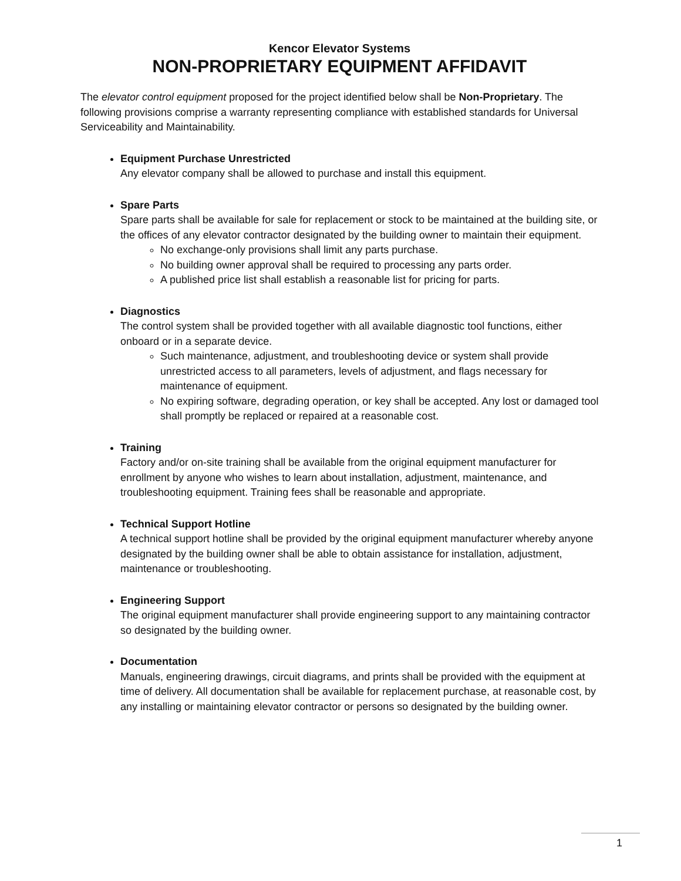Kencor Elevator Systems
NON-PROPRIETARY EQUIPMENT AFFIDAVIT
The elevator control equipment proposed for the project identified below shall be Non-Proprietary. The following provisions comprise a warranty representing compliance with established standards for Universal Serviceability and Maintainability.
Equipment Purchase Unrestricted
Any elevator company shall be allowed to purchase and install this equipment.
Spare Parts
Spare parts shall be available for sale for replacement or stock to be maintained at the building site, or the offices of any elevator contractor designated by the building owner to maintain their equipment.
No exchange-only provisions shall limit any parts purchase.
No building owner approval shall be required to processing any parts order.
A published price list shall establish a reasonable list for pricing for parts.
Diagnostics
The control system shall be provided together with all available diagnostic tool functions, either onboard or in a separate device.
Such maintenance, adjustment, and troubleshooting device or system shall provide unrestricted access to all parameters, levels of adjustment, and flags necessary for maintenance of equipment.
No expiring software, degrading operation, or key shall be accepted. Any lost or damaged tool shall promptly be replaced or repaired at a reasonable cost.
Training
Factory and/or on-site training shall be available from the original equipment manufacturer for enrollment by anyone who wishes to learn about installation, adjustment, maintenance, and troubleshooting equipment. Training fees shall be reasonable and appropriate.
Technical Support Hotline
A technical support hotline shall be provided by the original equipment manufacturer whereby anyone designated by the building owner shall be able to obtain assistance for installation, adjustment, maintenance or troubleshooting.
Engineering Support
The original equipment manufacturer shall provide engineering support to any maintaining contractor so designated by the building owner.
Documentation
Manuals, engineering drawings, circuit diagrams, and prints shall be provided with the equipment at time of delivery. All documentation shall be available for replacement purchase, at reasonable cost, by any installing or maintaining elevator contractor or persons so designated by the building owner.
1